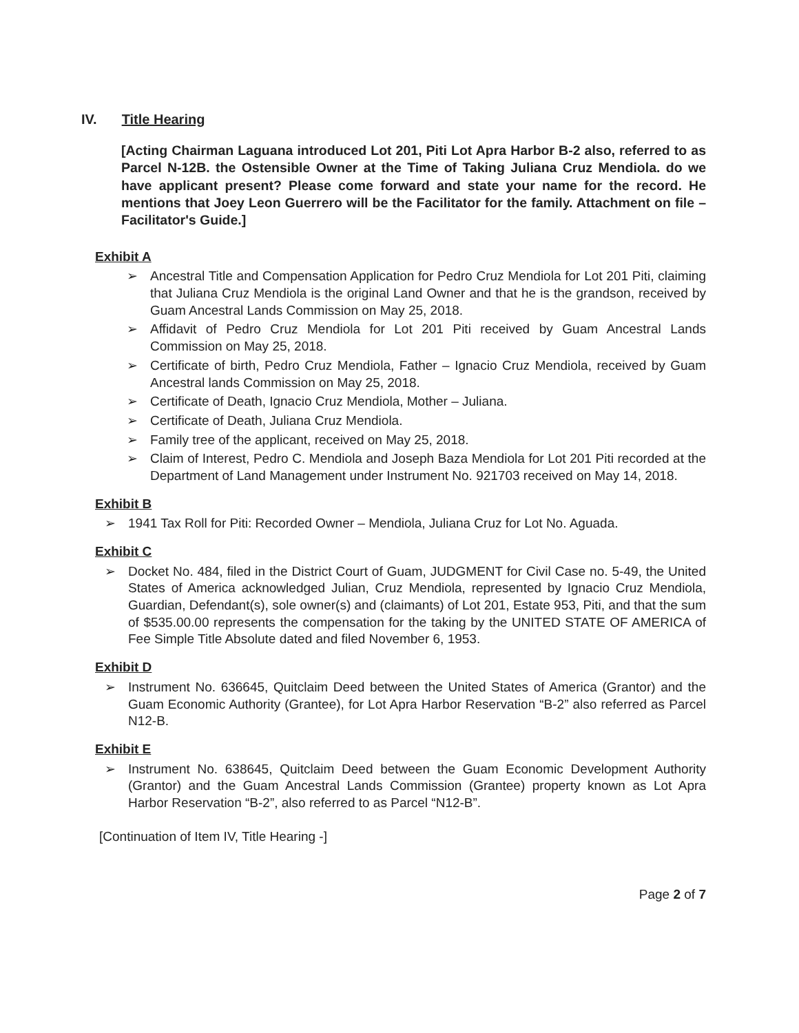IV. Title Hearing
[Acting Chairman Laguana introduced Lot 201, Piti Lot Apra Harbor B-2 also, referred to as Parcel N-12B. the Ostensible Owner at the Time of Taking Juliana Cruz Mendiola. do we have applicant present? Please come forward and state your name for the record. He mentions that Joey Leon Guerrero will be the Facilitator for the family. Attachment on file – Facilitator's Guide.]
Exhibit A
➢ Ancestral Title and Compensation Application for Pedro Cruz Mendiola for Lot 201 Piti, claiming that Juliana Cruz Mendiola is the original Land Owner and that he is the grandson, received by Guam Ancestral Lands Commission on May 25, 2018.
➢ Affidavit of Pedro Cruz Mendiola for Lot 201 Piti received by Guam Ancestral Lands Commission on May 25, 2018.
➢ Certificate of birth, Pedro Cruz Mendiola, Father – Ignacio Cruz Mendiola, received by Guam Ancestral lands Commission on May 25, 2018.
➢ Certificate of Death, Ignacio Cruz Mendiola, Mother – Juliana.
➢ Certificate of Death, Juliana Cruz Mendiola.
➢ Family tree of the applicant, received on May 25, 2018.
➢ Claim of Interest, Pedro C. Mendiola and Joseph Baza Mendiola for Lot 201 Piti recorded at the Department of Land Management under Instrument No. 921703 received on May 14, 2018.
Exhibit B
➢ 1941 Tax Roll for Piti: Recorded Owner – Mendiola, Juliana Cruz for Lot No. Aguada.
Exhibit C
➢ Docket No. 484, filed in the District Court of Guam, JUDGMENT for Civil Case no. 5-49, the United States of America acknowledged Julian, Cruz Mendiola, represented by Ignacio Cruz Mendiola, Guardian, Defendant(s), sole owner(s) and (claimants) of Lot 201, Estate 953, Piti, and that the sum of $535.00.00 represents the compensation for the taking by the UNITED STATE OF AMERICA of Fee Simple Title Absolute dated and filed November 6, 1953.
Exhibit D
➢ Instrument No. 636645, Quitclaim Deed between the United States of America (Grantor) and the Guam Economic Authority (Grantee), for Lot Apra Harbor Reservation “B-2” also referred as Parcel N12-B.
Exhibit E
➢ Instrument No. 638645, Quitclaim Deed between the Guam Economic Development Authority (Grantor) and the Guam Ancestral Lands Commission (Grantee) property known as Lot Apra Harbor Reservation “B-2”, also referred to as Parcel “N12-B”.
[Continuation of Item IV, Title Hearing -]
Page 2 of 7